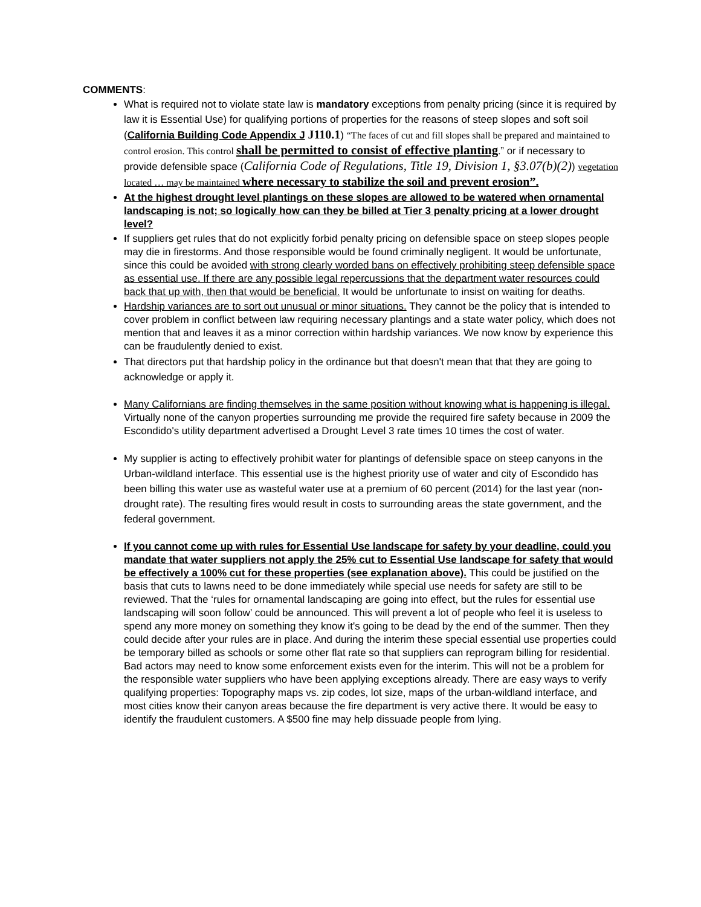COMMENTS:
What is required not to violate state law is mandatory exceptions from penalty pricing (since it is required by law it is Essential Use) for qualifying portions of properties for the reasons of steep slopes and soft soil (California Building Code Appendix J J110.1) “The faces of cut and fill slopes shall be prepared and maintained to control erosion. This control shall be permitted to consist of effective planting.” or if necessary to provide defensible space (California Code of Regulations, Title 19, Division 1, §3.07(b)(2)) vegetation located … may be maintained where necessary to stabilize the soil and prevent erosion”.
At the highest drought level plantings on these slopes are allowed to be watered when ornamental landscaping is not; so logically how can they be billed at Tier 3 penalty pricing at a lower drought level?
If suppliers get rules that do not explicitly forbid penalty pricing on defensible space on steep slopes people may die in firestorms. And those responsible would be found criminally negligent. It would be unfortunate, since this could be avoided with strong clearly worded bans on effectively prohibiting steep defensible space as essential use. If there are any possible legal repercussions that the department water resources could back that up with, then that would be beneficial. It would be unfortunate to insist on waiting for deaths.
Hardship variances are to sort out unusual or minor situations. They cannot be the policy that is intended to cover problem in conflict between law requiring necessary plantings and a state water policy, which does not mention that and leaves it as a minor correction within hardship variances. We now know by experience this can be fraudulently denied to exist.
That directors put that hardship policy in the ordinance but that doesn't mean that that they are going to acknowledge or apply it.
Many Californians are finding themselves in the same position without knowing what is happening is illegal. Virtually none of the canyon properties surrounding me provide the required fire safety because in 2009 the Escondido's utility department advertised a Drought Level 3 rate times 10 times the cost of water.
My supplier is acting to effectively prohibit water for plantings of defensible space on steep canyons in the Urban-wildland interface. This essential use is the highest priority use of water and city of Escondido has been billing this water use as wasteful water use at a premium of 60 percent (2014) for the last year (non-drought rate). The resulting fires would result in costs to surrounding areas the state government, and the federal government.
If you cannot come up with rules for Essential Use landscape for safety by your deadline, could you mandate that water suppliers not apply the 25% cut to Essential Use landscape for safety that would be effectively a 100% cut for these properties (see explanation above). This could be justified on the basis that cuts to lawns need to be done immediately while special use needs for safety are still to be reviewed. That the ‘rules for ornamental landscaping are going into effect, but the rules for essential use landscaping will soon follow’ could be announced. This will prevent a lot of people who feel it is useless to spend any more money on something they know it's going to be dead by the end of the summer. Then they could decide after your rules are in place. And during the interim these special essential use properties could be temporary billed as schools or some other flat rate so that suppliers can reprogram billing for residential. Bad actors may need to know some enforcement exists even for the interim. This will not be a problem for the responsible water suppliers who have been applying exceptions already. There are easy ways to verify qualifying properties: Topography maps vs. zip codes, lot size, maps of the urban-wildland interface, and most cities know their canyon areas because the fire department is very active there. It would be easy to identify the fraudulent customers. A $500 fine may help dissuade people from lying.